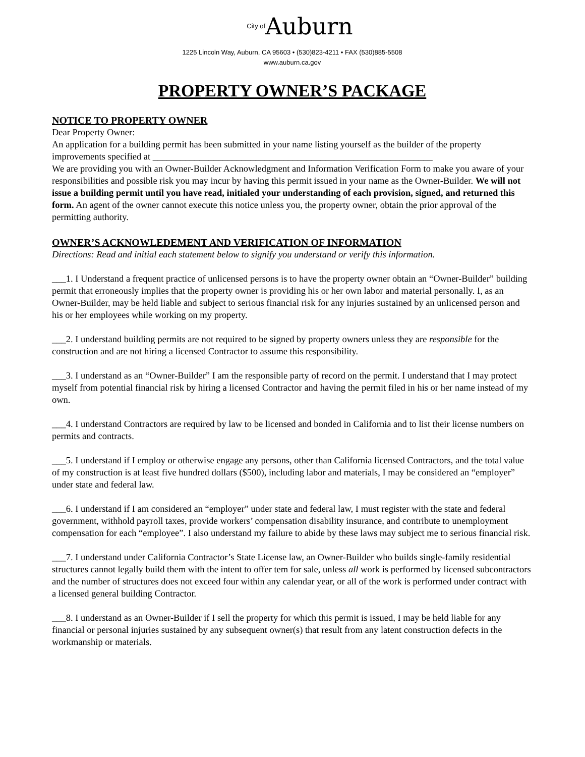City of Auburn
1225 Lincoln Way, Auburn, CA 95603 • (530)823-4211 • FAX (530)885-5508
www.auburn.ca.gov
PROPERTY OWNER’S PACKAGE
NOTICE TO PROPERTY OWNER
Dear Property Owner:
An application for a building permit has been submitted in your name listing yourself as the builder of the property improvements specified at ____________________________________________________________
We are providing you with an Owner-Builder Acknowledgment and Information Verification Form to make you aware of your responsibilities and possible risk you may incur by having this permit issued in your name as the Owner-Builder. We will not issue a building permit until you have read, initialed your understanding of each provision, signed, and returned this form. An agent of the owner cannot execute this notice unless you, the property owner, obtain the prior approval of the permitting authority.
OWNER’S ACKNOWLEDEMENT AND VERIFICATION OF INFORMATION
Directions: Read and initial each statement below to signify you understand or verify this information.
___1. I Understand a frequent practice of unlicensed persons is to have the property owner obtain an “Owner-Builder” building permit that erroneously implies that the property owner is providing his or her own labor and material personally. I, as an Owner-Builder, may be held liable and subject to serious financial risk for any injuries sustained by an unlicensed person and his or her employees while working on my property.
___2. I understand building permits are not required to be signed by property owners unless they are responsible for the construction and are not hiring a licensed Contractor to assume this responsibility.
___3. I understand as an “Owner-Builder” I am the responsible party of record on the permit. I understand that I may protect myself from potential financial risk by hiring a licensed Contractor and having the permit filed in his or her name instead of my own.
___4. I understand Contractors are required by law to be licensed and bonded in California and to list their license numbers on permits and contracts.
___5. I understand if I employ or otherwise engage any persons, other than California licensed Contractors, and the total value of my construction is at least five hundred dollars ($500), including labor and materials, I may be considered an “employer” under state and federal law.
___6. I understand if I am considered an “employer” under state and federal law, I must register with the state and federal government, withhold payroll taxes, provide workers’ compensation disability insurance, and contribute to unemployment compensation for each “employee”. I also understand my failure to abide by these laws may subject me to serious financial risk.
___7. I understand under California Contractor’s State License law, an Owner-Builder who builds single-family residential structures cannot legally build them with the intent to offer tem for sale, unless all work is performed by licensed subcontractors and the number of structures does not exceed four within any calendar year, or all of the work is performed under contract with a licensed general building Contractor.
___8. I understand as an Owner-Builder if I sell the property for which this permit is issued, I may be held liable for any financial or personal injuries sustained by any subsequent owner(s) that result from any latent construction defects in the workmanship or materials.